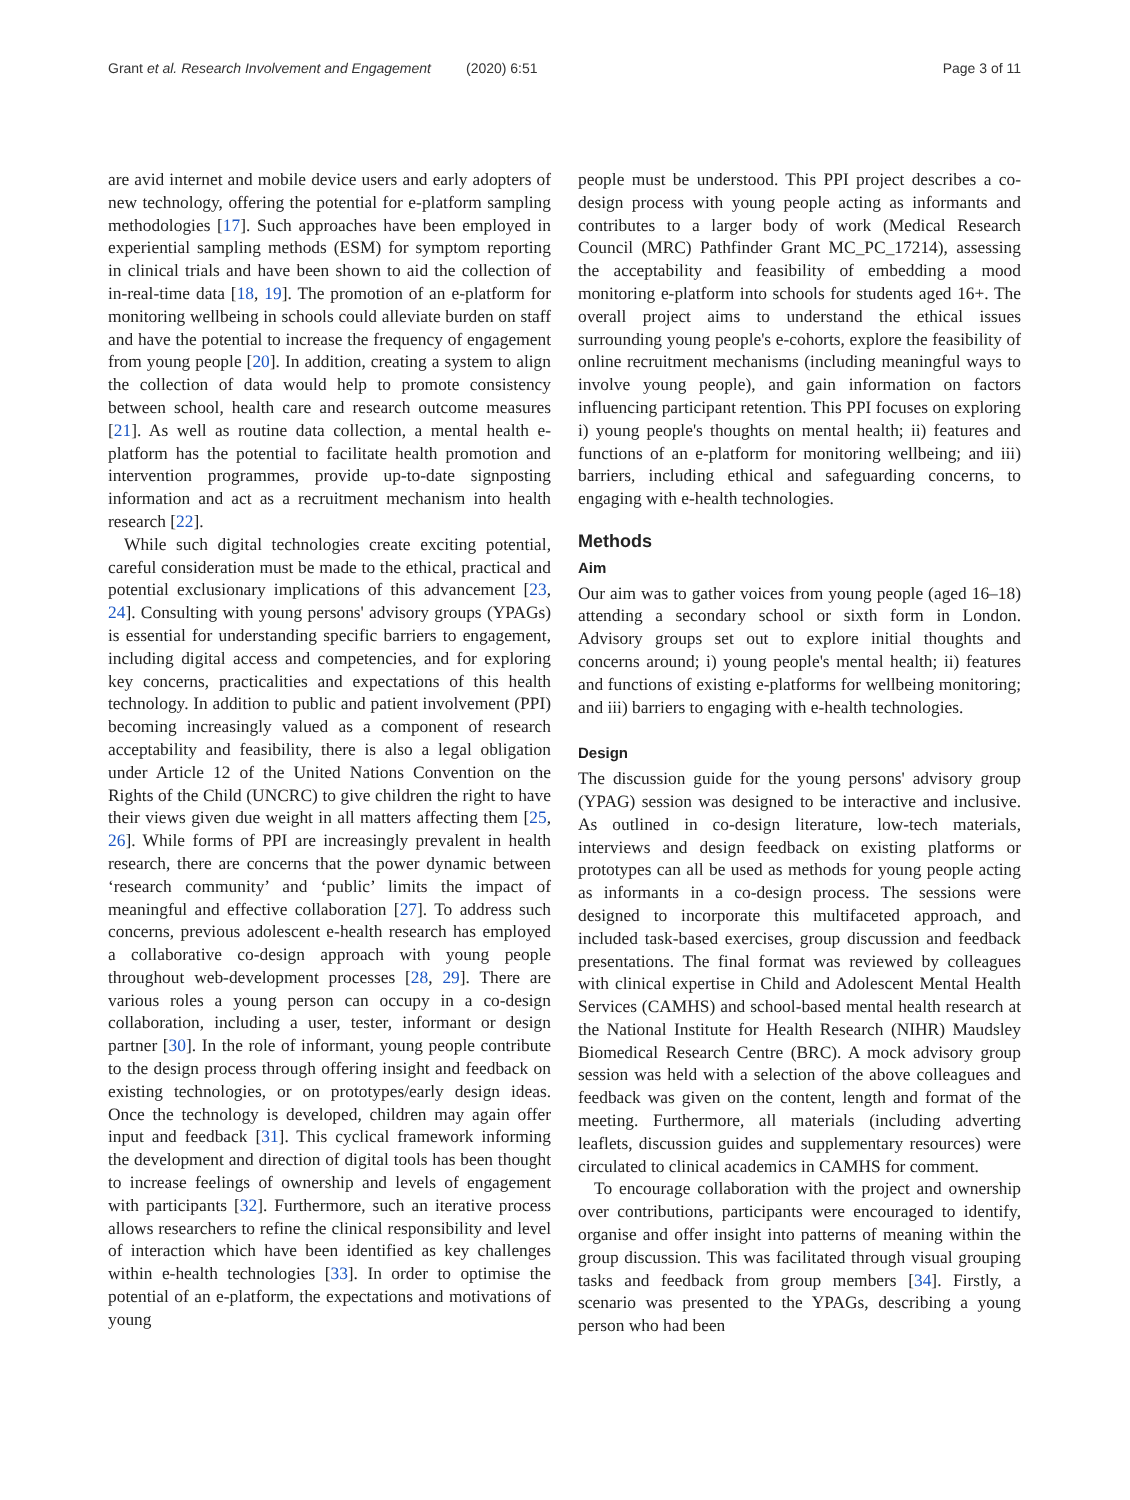Grant et al. Research Involvement and Engagement (2020) 6:51 Page 3 of 11
are avid internet and mobile device users and early adopters of new technology, offering the potential for e-platform sampling methodologies [17]. Such approaches have been employed in experiential sampling methods (ESM) for symptom reporting in clinical trials and have been shown to aid the collection of in-real-time data [18, 19]. The promotion of an e-platform for monitoring wellbeing in schools could alleviate burden on staff and have the potential to increase the frequency of engagement from young people [20]. In addition, creating a system to align the collection of data would help to promote consistency between school, health care and research outcome measures [21]. As well as routine data collection, a mental health e-platform has the potential to facilitate health promotion and intervention programmes, provide up-to-date signposting information and act as a recruitment mechanism into health research [22].
While such digital technologies create exciting potential, careful consideration must be made to the ethical, practical and potential exclusionary implications of this advancement [23, 24]. Consulting with young persons' advisory groups (YPAGs) is essential for understanding specific barriers to engagement, including digital access and competencies, and for exploring key concerns, practicalities and expectations of this health technology. In addition to public and patient involvement (PPI) becoming increasingly valued as a component of research acceptability and feasibility, there is also a legal obligation under Article 12 of the United Nations Convention on the Rights of the Child (UNCRC) to give children the right to have their views given due weight in all matters affecting them [25, 26]. While forms of PPI are increasingly prevalent in health research, there are concerns that the power dynamic between ‘research community’ and ‘public’ limits the impact of meaningful and effective collaboration [27]. To address such concerns, previous adolescent e-health research has employed a collaborative co-design approach with young people throughout web-development processes [28, 29]. There are various roles a young person can occupy in a co-design collaboration, including a user, tester, informant or design partner [30]. In the role of informant, young people contribute to the design process through offering insight and feedback on existing technologies, or on prototypes/early design ideas. Once the technology is developed, children may again offer input and feedback [31]. This cyclical framework informing the development and direction of digital tools has been thought to increase feelings of ownership and levels of engagement with participants [32]. Furthermore, such an iterative process allows researchers to refine the clinical responsibility and level of interaction which have been identified as key challenges within e-health technologies [33]. In order to optimise the potential of an e-platform, the expectations and motivations of young
people must be understood. This PPI project describes a co-design process with young people acting as informants and contributes to a larger body of work (Medical Research Council (MRC) Pathfinder Grant MC_PC_17214), assessing the acceptability and feasibility of embedding a mood monitoring e-platform into schools for students aged 16+. The overall project aims to understand the ethical issues surrounding young people's e-cohorts, explore the feasibility of online recruitment mechanisms (including meaningful ways to involve young people), and gain information on factors influencing participant retention. This PPI focuses on exploring i) young people's thoughts on mental health; ii) features and functions of an e-platform for monitoring wellbeing; and iii) barriers, including ethical and safeguarding concerns, to engaging with e-health technologies.
Methods
Aim
Our aim was to gather voices from young people (aged 16–18) attending a secondary school or sixth form in London. Advisory groups set out to explore initial thoughts and concerns around; i) young people's mental health; ii) features and functions of existing e-platforms for wellbeing monitoring; and iii) barriers to engaging with e-health technologies.
Design
The discussion guide for the young persons' advisory group (YPAG) session was designed to be interactive and inclusive. As outlined in co-design literature, low-tech materials, interviews and design feedback on existing platforms or prototypes can all be used as methods for young people acting as informants in a co-design process. The sessions were designed to incorporate this multifaceted approach, and included task-based exercises, group discussion and feedback presentations. The final format was reviewed by colleagues with clinical expertise in Child and Adolescent Mental Health Services (CAMHS) and school-based mental health research at the National Institute for Health Research (NIHR) Maudsley Biomedical Research Centre (BRC). A mock advisory group session was held with a selection of the above colleagues and feedback was given on the content, length and format of the meeting. Furthermore, all materials (including adverting leaflets, discussion guides and supplementary resources) were circulated to clinical academics in CAMHS for comment.
To encourage collaboration with the project and ownership over contributions, participants were encouraged to identify, organise and offer insight into patterns of meaning within the group discussion. This was facilitated through visual grouping tasks and feedback from group members [34]. Firstly, a scenario was presented to the YPAGs, describing a young person who had been